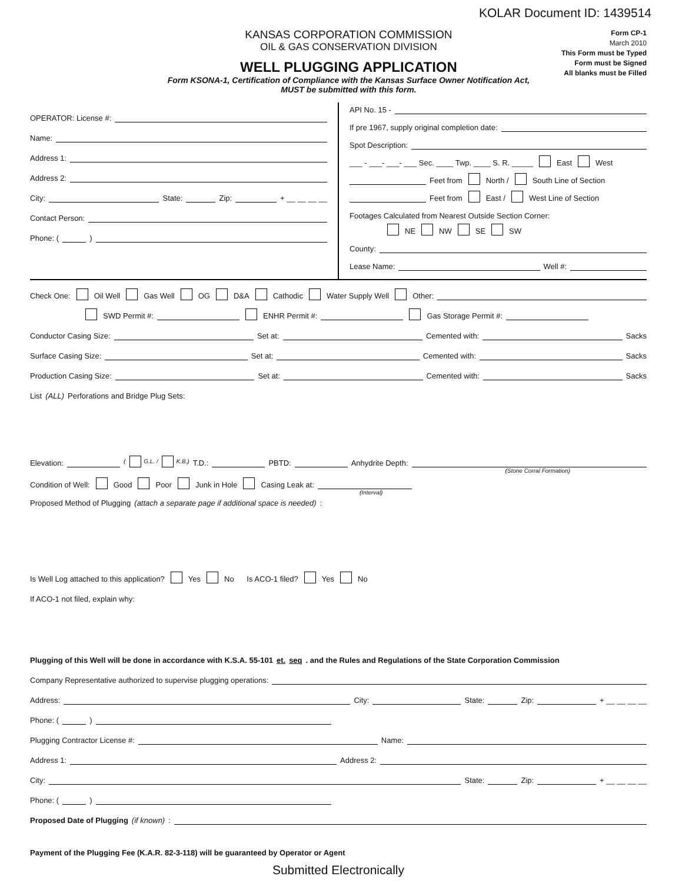KOLAR Document ID: 1439514
KANSAS CORPORATION COMMISSION
OIL & GAS CONSERVATION DIVISION
WELL PLUGGING APPLICATION
Form KSONA-1, Certification of Compliance with the Kansas Surface Owner Notification Act,
MUST be submitted with this form.
Form CP-1
March 2010
This Form must be Typed
Form must be Signed
All blanks must be Filled
OPERATOR: License #:
Name:
Address 1:
Address 2:
City: State: Zip: + __ __ __ __
Contact Person:
Phone: ( )
API No. 15 -
If pre 1967, supply original completion date:
Spot Description:
___ - ___- ___- ___ Sec. ____ Twp. ____ S. R. _____ East West
Feet from North / South Line of Section
Feet from East / West Line of Section
Footages Calculated from Nearest Outside Section Corner:
NE NW SE SW
County:
Lease Name: Well #:
Check One: Oil Well Gas Well OG D&A Cathodic Water Supply Well Other:
SWD Permit #: ENHR Permit #: Gas Storage Permit #:
Conductor Casing Size: Set at: Cemented with: Sacks
Surface Casing Size: Set at: Cemented with: Sacks
Production Casing Size: Set at: Cemented with: Sacks
List (ALL) Perforations and Bridge Plug Sets:
Elevation: ( G.L. / K.B.) T.D.: PBTD: Anhydrite Depth:
(Stone Corral Formation)
Condition of Well: Good Poor Junk in Hole Casing Leak at:
(Interval)
Proposed Method of Plugging (attach a separate page if additional space is needed):
Is Well Log attached to this application? Yes No Is ACO-1 filed? Yes No
If ACO-1 not filed, explain why:
Plugging of this Well will be done in accordance with K.S.A. 55-101 et. seq. and the Rules and Regulations of the State Corporation Commission
Company Representative authorized to supervise plugging operations:
Address: City: State: Zip: + __ __ __ __
Phone: ( )
Plugging Contractor License #: Name:
Address 1: Address 2:
City: State: Zip: + __ __ __ __
Phone: ( )
Proposed Date of Plugging (if known):
Payment of the Plugging Fee (K.A.R. 82-3-118) will be guaranteed by Operator or Agent
Submitted Electronically